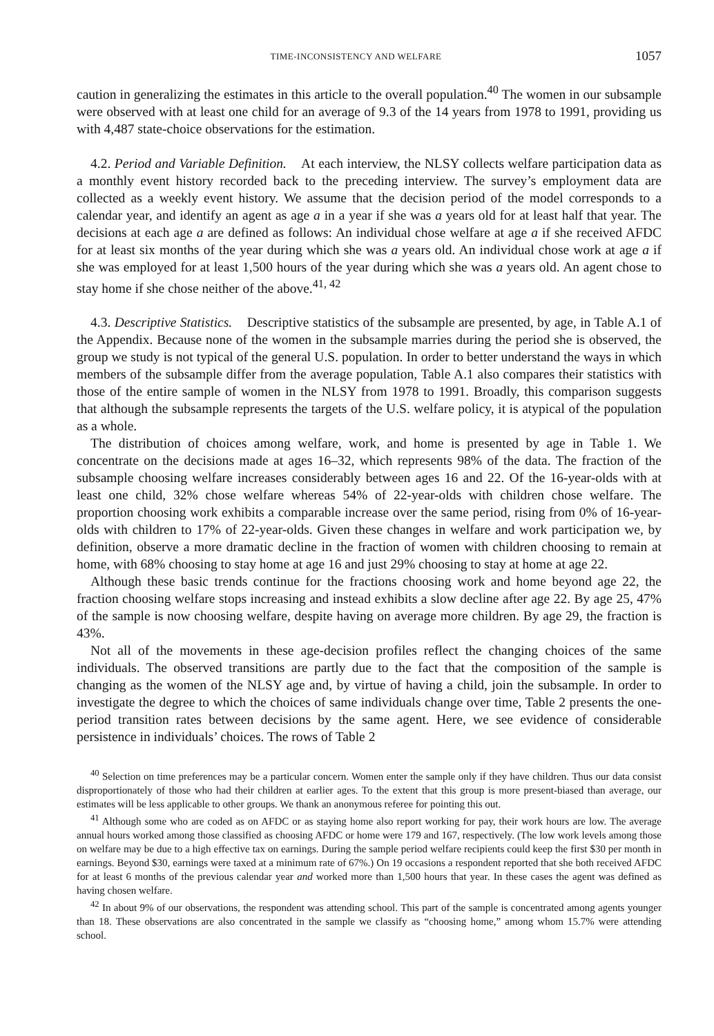TIME-INCONSISTENCY AND WELFARE 1057
caution in generalizing the estimates in this article to the overall population.<sup>40</sup> The women in our subsample were observed with at least one child for an average of 9.3 of the 14 years from 1978 to 1991, providing us with 4,487 state-choice observations for the estimation.
4.2. Period and Variable Definition. At each interview, the NLSY collects welfare participation data as a monthly event history recorded back to the preceding interview. The survey’s employment data are collected as a weekly event history. We assume that the decision period of the model corresponds to a calendar year, and identify an agent as age a in a year if she was a years old for at least half that year. The decisions at each age a are defined as follows: An individual chose welfare at age a if she received AFDC for at least six months of the year during which she was a years old. An individual chose work at age a if she was employed for at least 1,500 hours of the year during which she was a years old. An agent chose to stay home if she chose neither of the above.<sup>41, 42</sup>
4.3. Descriptive Statistics. Descriptive statistics of the subsample are presented, by age, in Table A.1 of the Appendix. Because none of the women in the subsample marries during the period she is observed, the group we study is not typical of the general U.S. population. In order to better understand the ways in which members of the subsample differ from the average population, Table A.1 also compares their statistics with those of the entire sample of women in the NLSY from 1978 to 1991. Broadly, this comparison suggests that although the subsample represents the targets of the U.S. welfare policy, it is atypical of the population as a whole.
The distribution of choices among welfare, work, and home is presented by age in Table 1. We concentrate on the decisions made at ages 16–32, which represents 98% of the data. The fraction of the subsample choosing welfare increases considerably between ages 16 and 22. Of the 16-year-olds with at least one child, 32% chose welfare whereas 54% of 22-year-olds with children chose welfare. The proportion choosing work exhibits a comparable increase over the same period, rising from 0% of 16-year-olds with children to 17% of 22-year-olds. Given these changes in welfare and work participation we, by definition, observe a more dramatic decline in the fraction of women with children choosing to remain at home, with 68% choosing to stay home at age 16 and just 29% choosing to stay at home at age 22.
Although these basic trends continue for the fractions choosing work and home beyond age 22, the fraction choosing welfare stops increasing and instead exhibits a slow decline after age 22. By age 25, 47% of the sample is now choosing welfare, despite having on average more children. By age 29, the fraction is 43%.
Not all of the movements in these age-decision profiles reflect the changing choices of the same individuals. The observed transitions are partly due to the fact that the composition of the sample is changing as the women of the NLSY age and, by virtue of having a child, join the subsample. In order to investigate the degree to which the choices of same individuals change over time, Table 2 presents the one-period transition rates between decisions by the same agent. Here, we see evidence of considerable persistence in individuals’ choices. The rows of Table 2
<sup>40</sup> Selection on time preferences may be a particular concern. Women enter the sample only if they have children. Thus our data consist disproportionately of those who had their children at earlier ages. To the extent that this group is more present-biased than average, our estimates will be less applicable to other groups. We thank an anonymous referee for pointing this out.
<sup>41</sup> Although some who are coded as on AFDC or as staying home also report working for pay, their work hours are low. The average annual hours worked among those classified as choosing AFDC or home were 179 and 167, respectively. (The low work levels among those on welfare may be due to a high effective tax on earnings. During the sample period welfare recipients could keep the first $30 per month in earnings. Beyond $30, earnings were taxed at a minimum rate of 67%.) On 19 occasions a respondent reported that she both received AFDC for at least 6 months of the previous calendar year and worked more than 1,500 hours that year. In these cases the agent was defined as having chosen welfare.
<sup>42</sup> In about 9% of our observations, the respondent was attending school. This part of the sample is concentrated among agents younger than 18. These observations are also concentrated in the sample we classify as “choosing home,” among whom 15.7% were attending school.